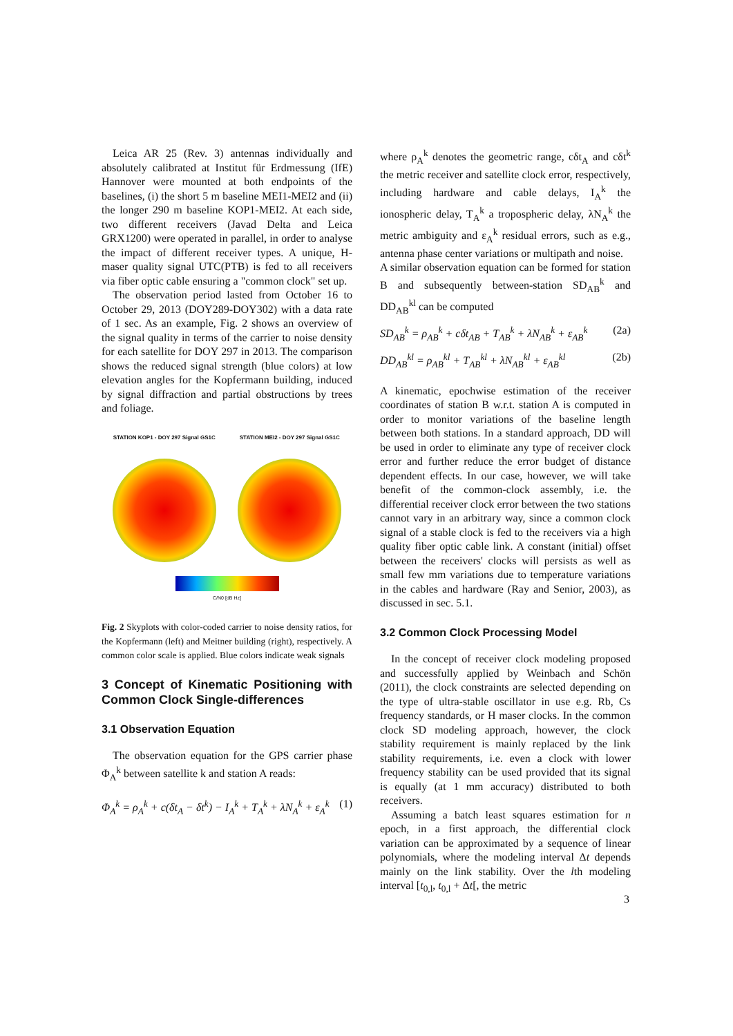Leica AR 25 (Rev. 3) antennas individually and absolutely calibrated at Institut für Erdmessung (IfE) Hannover were mounted at both endpoints of the baselines, (i) the short 5 m baseline MEI1-MEI2 and (ii) the longer 290 m baseline KOP1-MEI2. At each side, two different receivers (Javad Delta and Leica GRX1200) were operated in parallel, in order to analyse the impact of different receiver types. A unique, H-maser quality signal UTC(PTB) is fed to all receivers via fiber optic cable ensuring a "common clock" set up.
The observation period lasted from October 16 to October 29, 2013 (DOY289-DOY302) with a data rate of 1 sec. As an example, Fig. 2 shows an overview of the signal quality in terms of the carrier to noise density for each satellite for DOY 297 in 2013. The comparison shows the reduced signal strength (blue colors) at low elevation angles for the Kopfermann building, induced by signal diffraction and partial obstructions by trees and foliage.
STATION KOP1 - DOY 297 Signal GS1C STATION MEI2 - DOY 297 Signal GS1C
C/N0 [dB Hz]
Fig. 2 Skyplots with color-coded carrier to noise density ratios, for the Kopfermann (left) and Meitner building (right), respectively. A common color scale is applied. Blue colors indicate weak signals
3 Concept of Kinematic Positioning with Common Clock Single-differences
3.1 Observation Equation
The observation equation for the GPS carrier phase Φ<sub>A</sub><sup>k</sup> between satellite k and station A reads:
Φ<sub>A</sub><sup>k</sup> = ρ<sub>A</sub><sup>k</sup> + c(δt<sub>A</sub> − δt<sup>k</sup>) − I<sub>A</sub><sup>k</sup> + T<sub>A</sub><sup>k</sup> + λN<sub>A</sub><sup>k</sup> + ε<sub>A</sub><sup>k</sup> (1)
where ρ<sub>A</sub><sup>k</sup> denotes the geometric range, cδt<sub>A</sub> and cδt<sup>k</sup> the metric receiver and satellite clock error, respectively, including hardware and cable delays, I<sub>A</sub><sup>k</sup> the ionospheric delay, T<sub>A</sub><sup>k</sup> a tropospheric delay, λN<sub>A</sub><sup>k</sup> the metric ambiguity and ε<sub>A</sub><sup>k</sup> residual errors, such as e.g., antenna phase center variations or multipath and noise.
A similar observation equation can be formed for station B and subsequently between-station SD<sub>AB</sub><sup>k</sup> and DD<sub>AB</sub><sup>kl</sup> can be computed
SD<sub>AB</sub><sup>k</sup> = ρ<sub>AB</sub><sup>k</sup> + cδt<sub>AB</sub> + T<sub>AB</sub><sup>k</sup> + λN<sub>AB</sub><sup>k</sup> + ε<sub>AB</sub><sup>k</sup> (2a)
DD<sub>AB</sub><sup>kl</sup> = ρ<sub>AB</sub><sup>kl</sup> + T<sub>AB</sub><sup>kl</sup> + λN<sub>AB</sub><sup>kl</sup> + ε<sub>AB</sub><sup>kl</sup> (2b)
A kinematic, epochwise estimation of the receiver coordinates of station B w.r.t. station A is computed in order to monitor variations of the baseline length between both stations. In a standard approach, DD will be used in order to eliminate any type of receiver clock error and further reduce the error budget of distance dependent effects. In our case, however, we will take benefit of the common-clock assembly, i.e. the differential receiver clock error between the two stations cannot vary in an arbitrary way, since a common clock signal of a stable clock is fed to the receivers via a high quality fiber optic cable link. A constant (initial) offset between the receivers' clocks will persists as well as small few mm variations due to temperature variations in the cables and hardware (Ray and Senior, 2003), as discussed in sec. 5.1.
3.2 Common Clock Processing Model
In the concept of receiver clock modeling proposed and successfully applied by Weinbach and Schön (2011), the clock constraints are selected depending on the type of ultra-stable oscillator in use e.g. Rb, Cs frequency standards, or H maser clocks. In the common clock SD modeling approach, however, the clock stability requirement is mainly replaced by the link stability requirements, i.e. even a clock with lower frequency stability can be used provided that its signal is equally (at 1 mm accuracy) distributed to both receivers.
Assuming a batch least squares estimation for n epoch, in a first approach, the differential clock variation can be approximated by a sequence of linear polynomials, where the modeling interval Δt depends mainly on the link stability. Over the lth modeling interval [t<sub>0,l</sub>, t<sub>0,l</sub> + Δt[, the metric
3